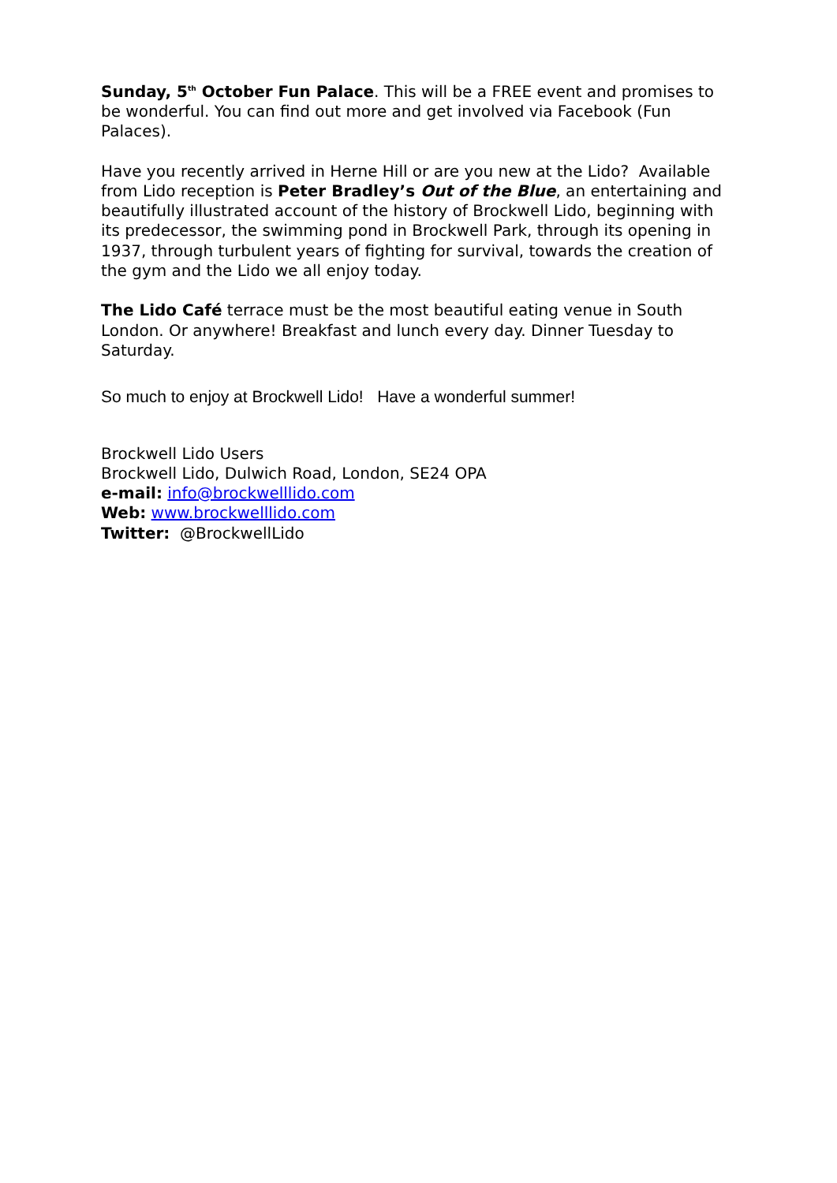Sunday, 5<sup>th</sup> October Fun Palace. This will be a FREE event and promises to be wonderful. You can find out more and get involved via Facebook (Fun Palaces).
Have you recently arrived in Herne Hill or are you new at the Lido? Available from Lido reception is Peter Bradley’s Out of the Blue, an entertaining and beautifully illustrated account of the history of Brockwell Lido, beginning with its predecessor, the swimming pond in Brockwell Park, through its opening in 1937, through turbulent years of fighting for survival, towards the creation of the gym and the Lido we all enjoy today.
The Lido Café terrace must be the most beautiful eating venue in South London. Or anywhere! Breakfast and lunch every day. Dinner Tuesday to Saturday.
So much to enjoy at Brockwell Lido! Have a wonderful summer!
Brockwell Lido Users
Brockwell Lido, Dulwich Road, London, SE24 OPA
e-mail: info@brockwelllido.com
Web: www.brockwelllido.com
Twitter: @BrockwellLido